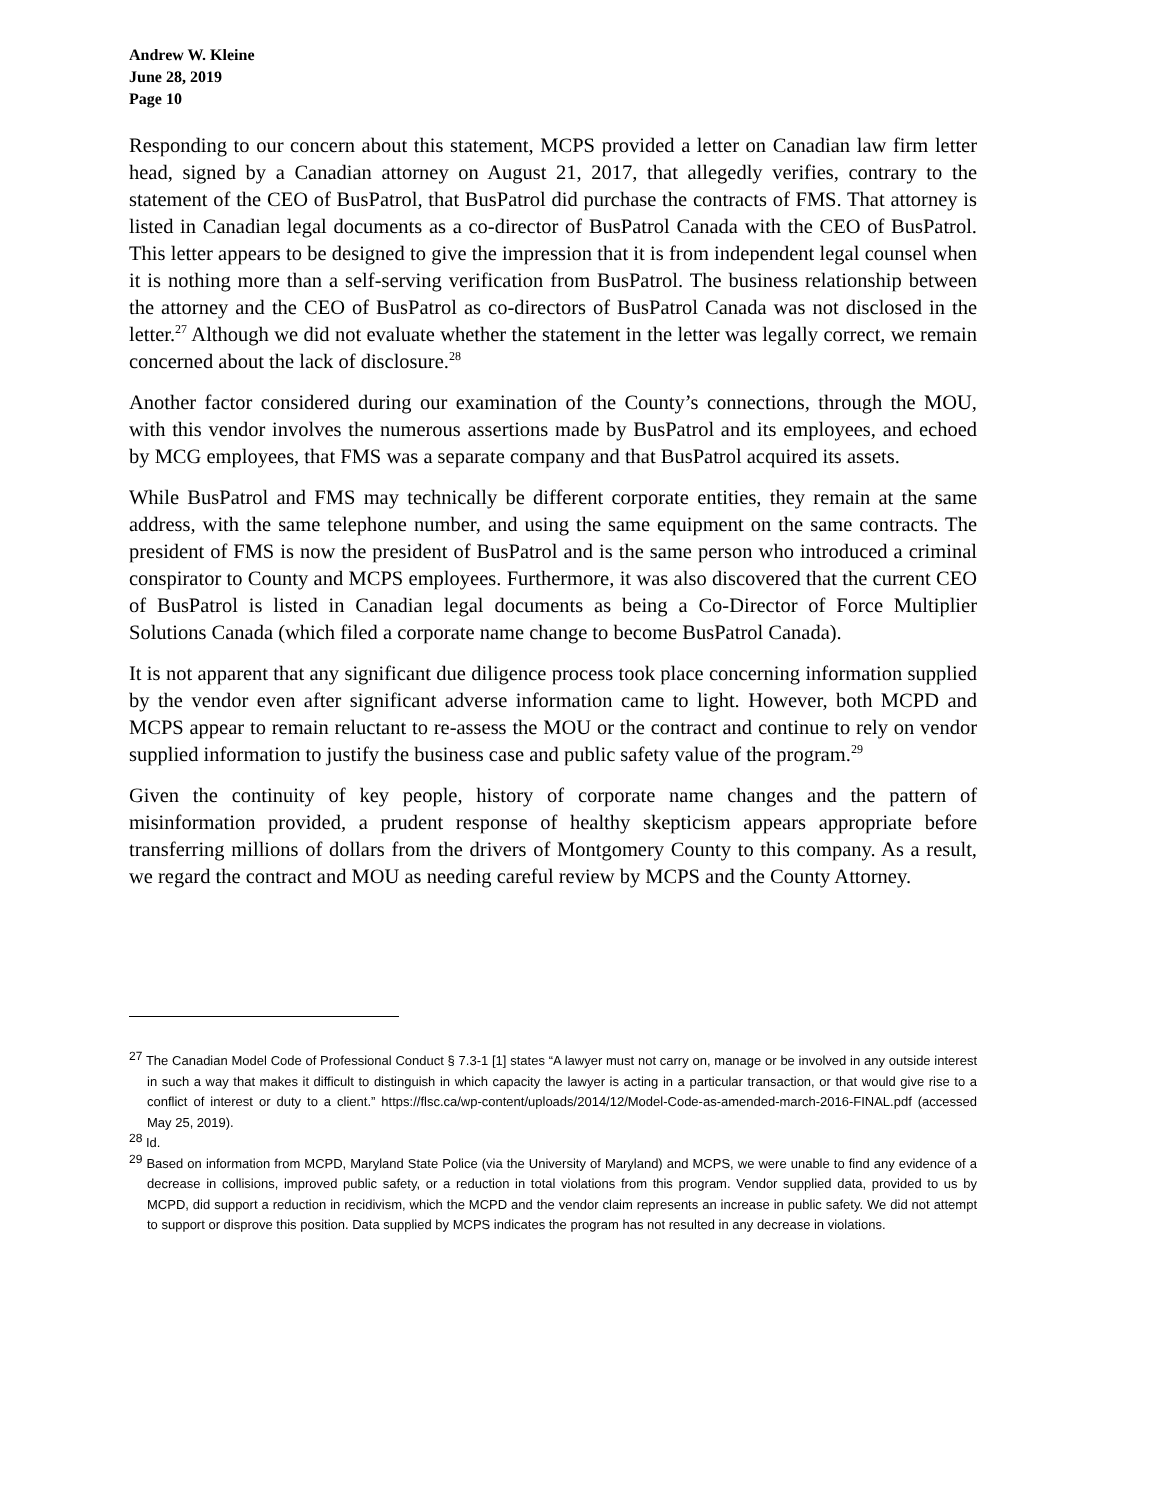Andrew W. Kleine
June 28, 2019
Page 10
Responding to our concern about this statement, MCPS provided a letter on Canadian law firm letter head, signed by a Canadian attorney on August 21, 2017, that allegedly verifies, contrary to the statement of the CEO of BusPatrol, that BusPatrol did purchase the contracts of FMS. That attorney is listed in Canadian legal documents as a co-director of BusPatrol Canada with the CEO of BusPatrol. This letter appears to be designed to give the impression that it is from independent legal counsel when it is nothing more than a self-serving verification from BusPatrol. The business relationship between the attorney and the CEO of BusPatrol as co-directors of BusPatrol Canada was not disclosed in the letter.<sup>27</sup> Although we did not evaluate whether the statement in the letter was legally correct, we remain concerned about the lack of disclosure.<sup>28</sup>
Another factor considered during our examination of the County’s connections, through the MOU, with this vendor involves the numerous assertions made by BusPatrol and its employees, and echoed by MCG employees, that FMS was a separate company and that BusPatrol acquired its assets.
While BusPatrol and FMS may technically be different corporate entities, they remain at the same address, with the same telephone number, and using the same equipment on the same contracts. The president of FMS is now the president of BusPatrol and is the same person who introduced a criminal conspirator to County and MCPS employees. Furthermore, it was also discovered that the current CEO of BusPatrol is listed in Canadian legal documents as being a Co-Director of Force Multiplier Solutions Canada (which filed a corporate name change to become BusPatrol Canada).
It is not apparent that any significant due diligence process took place concerning information supplied by the vendor even after significant adverse information came to light. However, both MCPD and MCPS appear to remain reluctant to re-assess the MOU or the contract and continue to rely on vendor supplied information to justify the business case and public safety value of the program.<sup>29</sup>
Given the continuity of key people, history of corporate name changes and the pattern of misinformation provided, a prudent response of healthy skepticism appears appropriate before transferring millions of dollars from the drivers of Montgomery County to this company. As a result, we regard the contract and MOU as needing careful review by MCPS and the County Attorney.
<sup>27</sup> The Canadian Model Code of Professional Conduct § 7.3-1 [1] states “A lawyer must not carry on, manage or be involved in any outside interest in such a way that makes it difficult to distinguish in which capacity the lawyer is acting in a particular transaction, or that would give rise to a conflict of interest or duty to a client.” https://flsc.ca/wp-content/uploads/2014/12/Model-Code-as-amended-march-2016-FINAL.pdf (accessed May 25, 2019).
<sup>28</sup> Id.
<sup>29</sup> Based on information from MCPD, Maryland State Police (via the University of Maryland) and MCPS, we were unable to find any evidence of a decrease in collisions, improved public safety, or a reduction in total violations from this program. Vendor supplied data, provided to us by MCPD, did support a reduction in recidivism, which the MCPD and the vendor claim represents an increase in public safety. We did not attempt to support or disprove this position. Data supplied by MCPS indicates the program has not resulted in any decrease in violations.